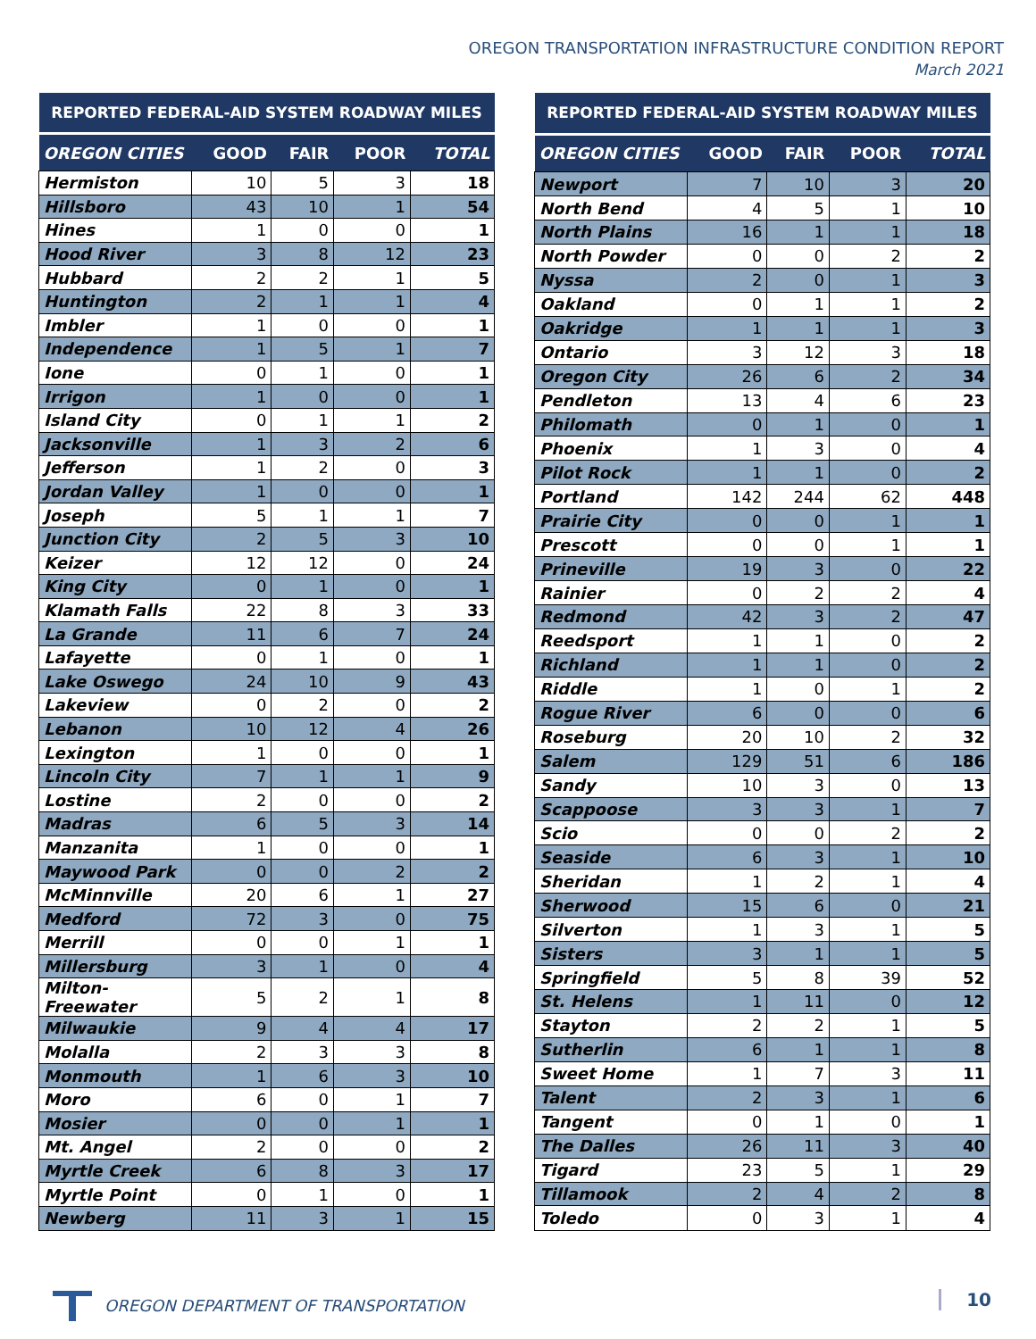OREGON TRANSPORTATION INFRASTRUCTURE CONDITION REPORT
March 2021
| REPORTED FEDERAL-AID SYSTEM ROADWAY MILES | | | | |
| --- | --- | --- | --- | --- |
| OREGON CITIES | GOOD | FAIR | POOR | TOTAL |
| Hermiston | 10 | 5 | 3 | 18 |
| Hillsboro | 43 | 10 | 1 | 54 |
| Hines | 1 | 0 | 0 | 1 |
| Hood River | 3 | 8 | 12 | 23 |
| Hubbard | 2 | 2 | 1 | 5 |
| Huntington | 2 | 1 | 1 | 4 |
| Imbler | 1 | 0 | 0 | 1 |
| Independence | 1 | 5 | 1 | 7 |
| Ione | 0 | 1 | 0 | 1 |
| Irrigon | 1 | 0 | 0 | 1 |
| Island City | 0 | 1 | 1 | 2 |
| Jacksonville | 1 | 3 | 2 | 6 |
| Jefferson | 1 | 2 | 0 | 3 |
| Jordan Valley | 1 | 0 | 0 | 1 |
| Joseph | 5 | 1 | 1 | 7 |
| Junction City | 2 | 5 | 3 | 10 |
| Keizer | 12 | 12 | 0 | 24 |
| King City | 0 | 1 | 0 | 1 |
| Klamath Falls | 22 | 8 | 3 | 33 |
| La Grande | 11 | 6 | 7 | 24 |
| Lafayette | 0 | 1 | 0 | 1 |
| Lake Oswego | 24 | 10 | 9 | 43 |
| Lakeview | 0 | 2 | 0 | 2 |
| Lebanon | 10 | 12 | 4 | 26 |
| Lexington | 1 | 0 | 0 | 1 |
| Lincoln City | 7 | 1 | 1 | 9 |
| Lostine | 2 | 0 | 0 | 2 |
| Madras | 6 | 5 | 3 | 14 |
| Manzanita | 1 | 0 | 0 | 1 |
| Maywood Park | 0 | 0 | 2 | 2 |
| McMinnville | 20 | 6 | 1 | 27 |
| Medford | 72 | 3 | 0 | 75 |
| Merrill | 0 | 0 | 1 | 1 |
| Millersburg | 3 | 1 | 0 | 4 |
| Milton-Freewater | 5 | 2 | 1 | 8 |
| Milwaukie | 9 | 4 | 4 | 17 |
| Molalla | 2 | 3 | 3 | 8 |
| Monmouth | 1 | 6 | 3 | 10 |
| Moro | 6 | 0 | 1 | 7 |
| Mosier | 0 | 0 | 1 | 1 |
| Mt. Angel | 2 | 0 | 0 | 2 |
| Myrtle Creek | 6 | 8 | 3 | 17 |
| Myrtle Point | 0 | 1 | 0 | 1 |
| Newberg | 11 | 3 | 1 | 15 |
| REPORTED FEDERAL-AID SYSTEM ROADWAY MILES | | | | |
| --- | --- | --- | --- | --- |
| OREGON CITIES | GOOD | FAIR | POOR | TOTAL |
| Newport | 7 | 10 | 3 | 20 |
| North Bend | 4 | 5 | 1 | 10 |
| North Plains | 16 | 1 | 1 | 18 |
| North Powder | 0 | 0 | 2 | 2 |
| Nyssa | 2 | 0 | 1 | 3 |
| Oakland | 0 | 1 | 1 | 2 |
| Oakridge | 1 | 1 | 1 | 3 |
| Ontario | 3 | 12 | 3 | 18 |
| Oregon City | 26 | 6 | 2 | 34 |
| Pendleton | 13 | 4 | 6 | 23 |
| Philomath | 0 | 1 | 0 | 1 |
| Phoenix | 1 | 3 | 0 | 4 |
| Pilot Rock | 1 | 1 | 0 | 2 |
| Portland | 142 | 244 | 62 | 448 |
| Prairie City | 0 | 0 | 1 | 1 |
| Prescott | 0 | 0 | 1 | 1 |
| Prineville | 19 | 3 | 0 | 22 |
| Rainier | 0 | 2 | 2 | 4 |
| Redmond | 42 | 3 | 2 | 47 |
| Reedsport | 1 | 1 | 0 | 2 |
| Richland | 1 | 1 | 0 | 2 |
| Riddle | 1 | 0 | 1 | 2 |
| Rogue River | 6 | 0 | 0 | 6 |
| Roseburg | 20 | 10 | 2 | 32 |
| Salem | 129 | 51 | 6 | 186 |
| Sandy | 10 | 3 | 0 | 13 |
| Scappoose | 3 | 3 | 1 | 7 |
| Scio | 0 | 0 | 2 | 2 |
| Seaside | 6 | 3 | 1 | 10 |
| Sheridan | 1 | 2 | 1 | 4 |
| Sherwood | 15 | 6 | 0 | 21 |
| Silverton | 1 | 3 | 1 | 5 |
| Sisters | 3 | 1 | 1 | 5 |
| Springfield | 5 | 8 | 39 | 52 |
| St. Helens | 1 | 11 | 0 | 12 |
| Stayton | 2 | 2 | 1 | 5 |
| Sutherlin | 6 | 1 | 1 | 8 |
| Sweet Home | 1 | 7 | 3 | 11 |
| Talent | 2 | 3 | 1 | 6 |
| Tangent | 0 | 1 | 0 | 1 |
| The Dalles | 26 | 11 | 3 | 40 |
| Tigard | 23 | 5 | 1 | 29 |
| Tillamook | 2 | 4 | 2 | 8 |
| Toledo | 0 | 3 | 1 | 4 |
OREGON DEPARTMENT OF TRANSPORTATION
10